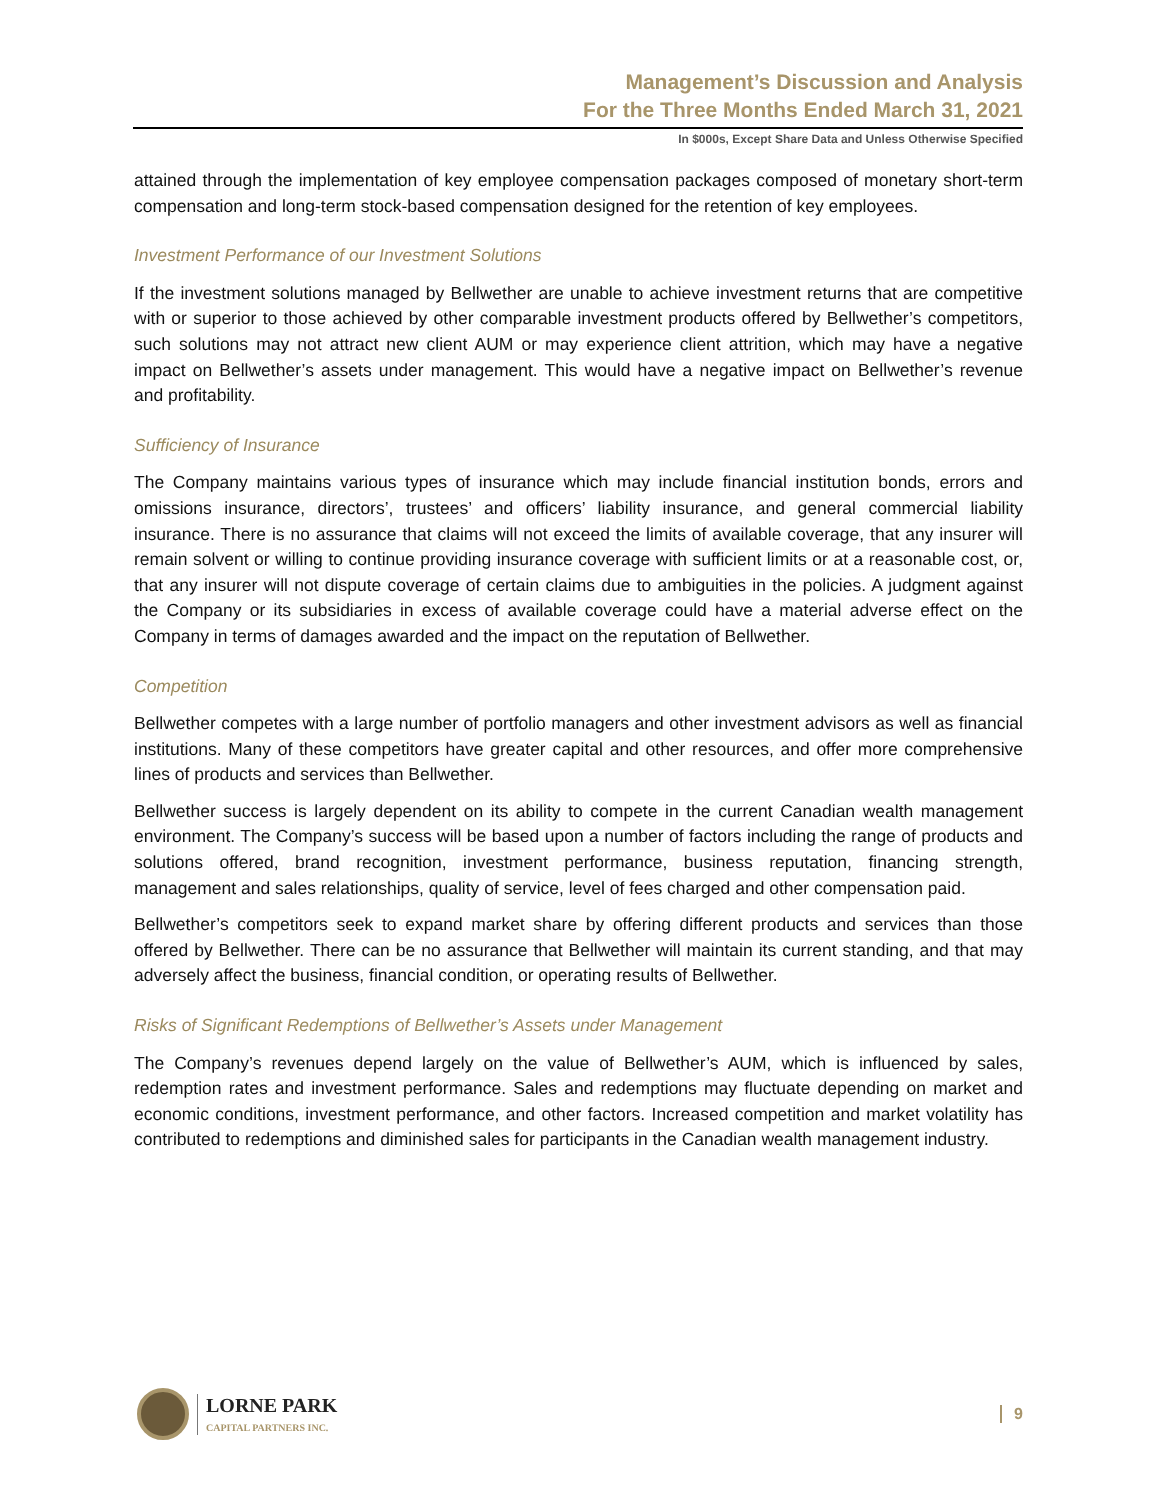Management’s Discussion and Analysis
For the Three Months Ended March 31, 2021
In $000s, Except Share Data and Unless Otherwise Specified
attained through the implementation of key employee compensation packages composed of monetary short-term compensation and long-term stock-based compensation designed for the retention of key employees.
Investment Performance of our Investment Solutions
If the investment solutions managed by Bellwether are unable to achieve investment returns that are competitive with or superior to those achieved by other comparable investment products offered by Bellwether’s competitors, such solutions may not attract new client AUM or may experience client attrition, which may have a negative impact on Bellwether’s assets under management. This would have a negative impact on Bellwether’s revenue and profitability.
Sufficiency of Insurance
The Company maintains various types of insurance which may include financial institution bonds, errors and omissions insurance, directors’, trustees’ and officers’ liability insurance, and general commercial liability insurance. There is no assurance that claims will not exceed the limits of available coverage, that any insurer will remain solvent or willing to continue providing insurance coverage with sufficient limits or at a reasonable cost, or, that any insurer will not dispute coverage of certain claims due to ambiguities in the policies. A judgment against the Company or its subsidiaries in excess of available coverage could have a material adverse effect on the Company in terms of damages awarded and the impact on the reputation of Bellwether.
Competition
Bellwether competes with a large number of portfolio managers and other investment advisors as well as financial institutions. Many of these competitors have greater capital and other resources, and offer more comprehensive lines of products and services than Bellwether.
Bellwether success is largely dependent on its ability to compete in the current Canadian wealth management environment. The Company’s success will be based upon a number of factors including the range of products and solutions offered, brand recognition, investment performance, business reputation, financing strength, management and sales relationships, quality of service, level of fees charged and other compensation paid.
Bellwether’s competitors seek to expand market share by offering different products and services than those offered by Bellwether. There can be no assurance that Bellwether will maintain its current standing, and that may adversely affect the business, financial condition, or operating results of Bellwether.
Risks of Significant Redemptions of Bellwether’s Assets under Management
The Company’s revenues depend largely on the value of Bellwether’s AUM, which is influenced by sales, redemption rates and investment performance. Sales and redemptions may fluctuate depending on market and economic conditions, investment performance, and other factors. Increased competition and market volatility has contributed to redemptions and diminished sales for participants in the Canadian wealth management industry.
LORNE PARK
CAPITAL PARTNERS INC.
9